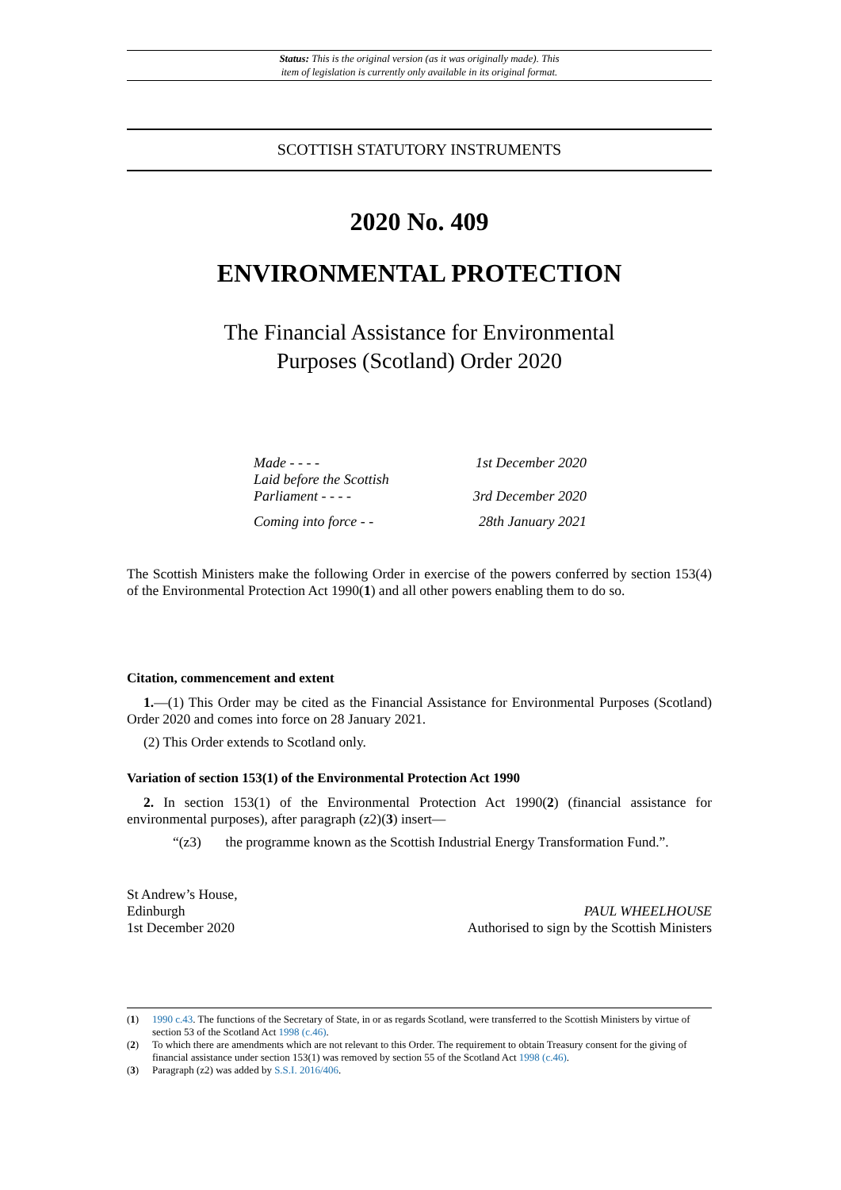Status: This is the original version (as it was originally made). This
item of legislation is currently only available in its original format.
SCOTTISH STATUTORY INSTRUMENTS
2020 No. 409
ENVIRONMENTAL PROTECTION
The Financial Assistance for Environmental
Purposes (Scotland) Order 2020
Made - - - - 1st December 2020
Laid before the Scottish
Parliament - - - - 3rd December 2020
Coming into force - - 28th January 2021
The Scottish Ministers make the following Order in exercise of the powers conferred by section 153(4) of the Environmental Protection Act 1990(1) and all other powers enabling them to do so.
Citation, commencement and extent
1.—(1) This Order may be cited as the Financial Assistance for Environmental Purposes (Scotland) Order 2020 and comes into force on 28 January 2021.
(2) This Order extends to Scotland only.
Variation of section 153(1) of the Environmental Protection Act 1990
2. In section 153(1) of the Environmental Protection Act 1990(2) (financial assistance for environmental purposes), after paragraph (z2)(3) insert—
“(z3) the programme known as the Scottish Industrial Energy Transformation Fund.”.
St Andrew’s House,
Edinburgh
1st December 2020
PAUL WHEELHOUSE
Authorised to sign by the Scottish Ministers
(1) 1990 c.43. The functions of the Secretary of State, in or as regards Scotland, were transferred to the Scottish Ministers by virtue of section 53 of the Scotland Act 1998 (c.46).
(2) To which there are amendments which are not relevant to this Order. The requirement to obtain Treasury consent for the giving of financial assistance under section 153(1) was removed by section 55 of the Scotland Act 1998 (c.46).
(3) Paragraph (z2) was added by S.S.I. 2016/406.